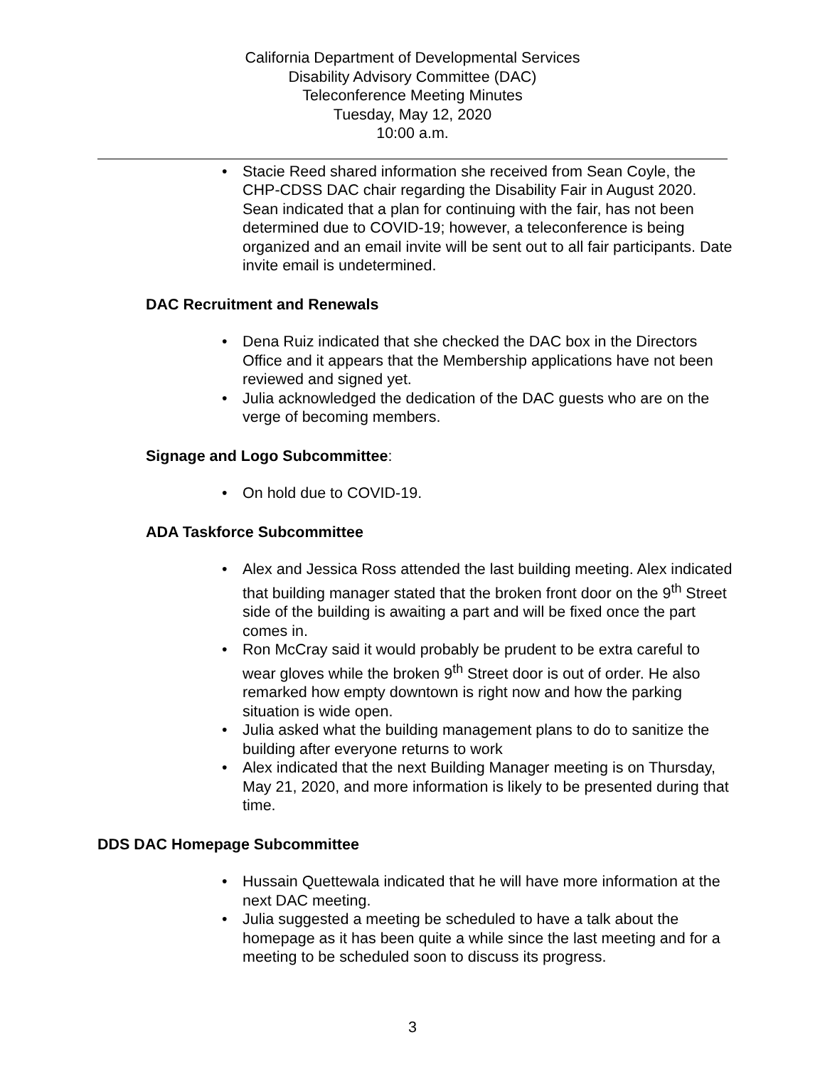California Department of Developmental Services
Disability Advisory Committee (DAC)
Teleconference Meeting Minutes
Tuesday, May 12, 2020
10:00 a.m.
• Stacie Reed shared information she received from Sean Coyle, the CHP-CDSS DAC chair regarding the Disability Fair in August 2020. Sean indicated that a plan for continuing with the fair, has not been determined due to COVID-19; however, a teleconference is being organized and an email invite will be sent out to all fair participants. Date invite email is undetermined.
DAC Recruitment and Renewals
• Dena Ruiz indicated that she checked the DAC box in the Directors Office and it appears that the Membership applications have not been reviewed and signed yet.
• Julia acknowledged the dedication of the DAC guests who are on the verge of becoming members.
Signage and Logo Subcommittee:
• On hold due to COVID-19.
ADA Taskforce Subcommittee
• Alex and Jessica Ross attended the last building meeting. Alex indicated that building manager stated that the broken front door on the 9<sup>th</sup> Street side of the building is awaiting a part and will be fixed once the part comes in.
• Ron McCray said it would probably be prudent to be extra careful to wear gloves while the broken 9<sup>th</sup> Street door is out of order. He also remarked how empty downtown is right now and how the parking situation is wide open.
• Julia asked what the building management plans to do to sanitize the building after everyone returns to work
• Alex indicated that the next Building Manager meeting is on Thursday, May 21, 2020, and more information is likely to be presented during that time.
DDS DAC Homepage Subcommittee
• Hussain Quettewala indicated that he will have more information at the next DAC meeting.
• Julia suggested a meeting be scheduled to have a talk about the homepage as it has been quite a while since the last meeting and for a meeting to be scheduled soon to discuss its progress.
3